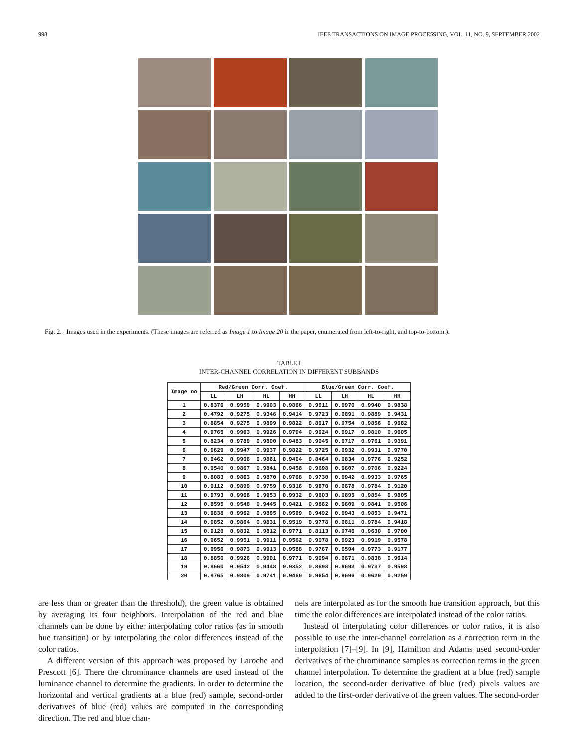998 IEEE TRANSACTIONS ON IMAGE PROCESSING, VOL. 11, NO. 9, SEPTEMBER 2002
Fig. 2. Images used in the experiments. (These images are referred as Image 1 to Image 20 in the paper, enumerated from left-to-right, and top-to-bottom.).
TABLE I
INTER-CHANNEL CORRELATION IN DIFFERENT SUBBANDS
| Image no | Red/Green Corr. Coef. | | | | Blue/Green Corr. Coef. | | | |
| --- | --- | --- | --- | --- | --- | --- | --- | --- |
| | LL | LH | HL | HH | LL | LH | HL | HH |
| 1 | 0.8376 | 0.9959 | 0.9903 | 0.9866 | 0.9911 | 0.9970 | 0.9940 | 0.9838 |
| 2 | 0.4792 | 0.9275 | 0.9346 | 0.9414 | 0.9723 | 0.9891 | 0.9889 | 0.9431 |
| 3 | 0.8854 | 0.9275 | 0.9899 | 0.9822 | 0.8917 | 0.9754 | 0.9856 | 0.9682 |
| 4 | 0.9765 | 0.9963 | 0.9926 | 0.9794 | 0.9924 | 0.9917 | 0.9810 | 0.9605 |
| 5 | 0.8234 | 0.9789 | 0.9800 | 0.9483 | 0.9045 | 0.9717 | 0.9761 | 0.9391 |
| 6 | 0.9629 | 0.9947 | 0.9937 | 0.9822 | 0.9725 | 0.9932 | 0.9931 | 0.9770 |
| 7 | 0.9462 | 0.9906 | 0.9861 | 0.9404 | 0.8464 | 0.9834 | 0.9776 | 0.9252 |
| 8 | 0.9540 | 0.9867 | 0.9841 | 0.9458 | 0.9698 | 0.9807 | 0.9706 | 0.9224 |
| 9 | 0.8083 | 0.9863 | 0.9870 | 0.9768 | 0.9730 | 0.9942 | 0.9933 | 0.9765 |
| 10 | 0.9112 | 0.9899 | 0.9759 | 0.9316 | 0.9670 | 0.9878 | 0.9784 | 0.9120 |
| 11 | 0.9793 | 0.9968 | 0.9953 | 0.9932 | 0.9603 | 0.9895 | 0.9854 | 0.9805 |
| 12 | 0.8595 | 0.9548 | 0.9445 | 0.9421 | 0.9882 | 0.9809 | 0.9841 | 0.9506 |
| 13 | 0.9838 | 0.9962 | 0.9895 | 0.9599 | 0.9492 | 0.9943 | 0.9853 | 0.9471 |
| 14 | 0.9852 | 0.9864 | 0.9831 | 0.9519 | 0.9778 | 0.9811 | 0.9784 | 0.9418 |
| 15 | 0.9120 | 0.9832 | 0.9812 | 0.9771 | 0.8113 | 0.9746 | 0.9630 | 0.9700 |
| 16 | 0.9652 | 0.9951 | 0.9911 | 0.9562 | 0.9078 | 0.9923 | 0.9919 | 0.9578 |
| 17 | 0.9956 | 0.9873 | 0.9913 | 0.9588 | 0.9767 | 0.9594 | 0.9773 | 0.9177 |
| 18 | 0.8850 | 0.9926 | 0.9901 | 0.9771 | 0.9094 | 0.9871 | 0.9838 | 0.9614 |
| 19 | 0.8660 | 0.9542 | 0.9448 | 0.9352 | 0.8698 | 0.9693 | 0.9737 | 0.9598 |
| 20 | 0.9765 | 0.9809 | 0.9741 | 0.9460 | 0.9654 | 0.9696 | 0.9629 | 0.9259 |
are less than or greater than the threshold), the green value is obtained by averaging its four neighbors. Interpolation of the red and blue channels can be done by either interpolating color ratios (as in smooth hue transition) or by interpolating the color differences instead of the color ratios.
A different version of this approach was proposed by Laroche and Prescott [6]. There the chrominance channels are used instead of the luminance channel to determine the gradients. In order to determine the horizontal and vertical gradients at a blue (red) sample, second-order derivatives of blue (red) values are computed in the corresponding direction. The red and blue chan-
nels are interpolated as for the smooth hue transition approach, but this time the color differences are interpolated instead of the color ratios.
Instead of interpolating color differences or color ratios, it is also possible to use the inter-channel correlation as a correction term in the interpolation [7]–[9]. In [9], Hamilton and Adams used second-order derivatives of the chrominance samples as correction terms in the green channel interpolation. To determine the gradient at a blue (red) sample location, the second-order derivative of blue (red) pixels values are added to the first-order derivative of the green values. The second-order